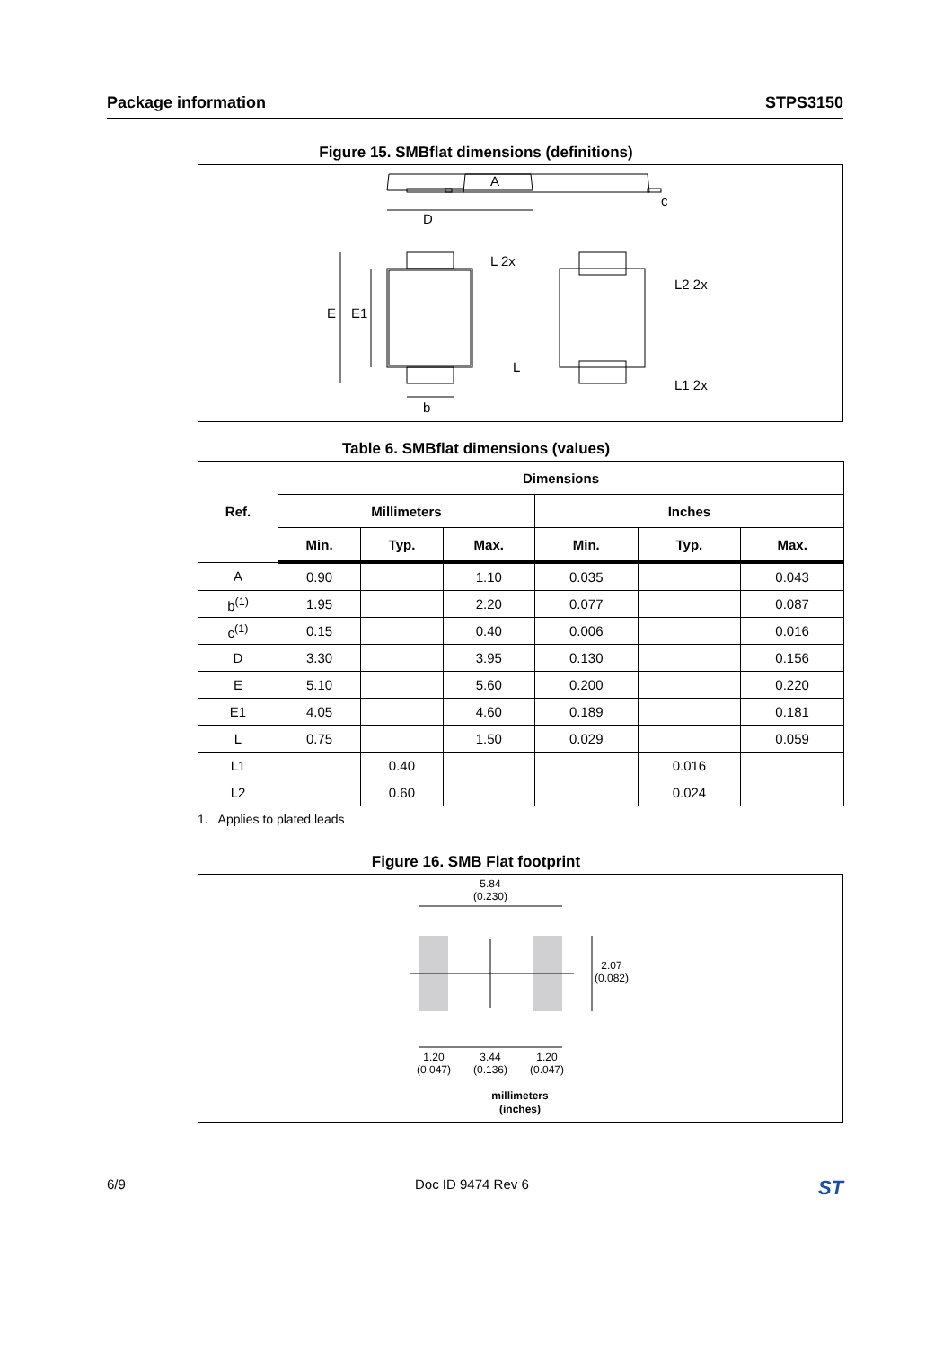Package information STPS3150
Figure 15. SMBflat dimensions (definitions)
D
A
c
E
E1
b
L 2x
L
L2 2x
L1 2x
Table 6. SMBflat dimensions (values)
| Ref. | Dimensions | | | | | |
| --- | --- | --- | --- | --- | --- | --- |
| | Millimeters | | | Inches | | |
| | Min. | Typ. | Max. | Min. | Typ. | Max. |
| A | 0.90 | | 1.10 | 0.035 | | 0.043 |
| b<sup>(1)</sup> | 1.95 | | 2.20 | 0.077 | | 0.087 |
| c<sup>(1)</sup> | 0.15 | | 0.40 | 0.006 | | 0.016 |
| D | 3.30 | | 3.95 | 0.130 | | 0.156 |
| E | 5.10 | | 5.60 | 0.200 | | 0.220 |
| E1 | 4.05 | | 4.60 | 0.189 | | 0.181 |
| L | 0.75 | | 1.50 | 0.029 | | 0.059 |
| L1 | | 0.40 | | | 0.016 | |
| L2 | | 0.60 | | | 0.024 | |
1. Applies to plated leads
Figure 16. SMB Flat footprint
5.84
(0.230)
2.07
(0.082)
1.20
(0.047)
3.44
(0.136)
1.20
(0.047)
millimeters
(inches)
6/9 Doc ID 9474 Rev 6 ST